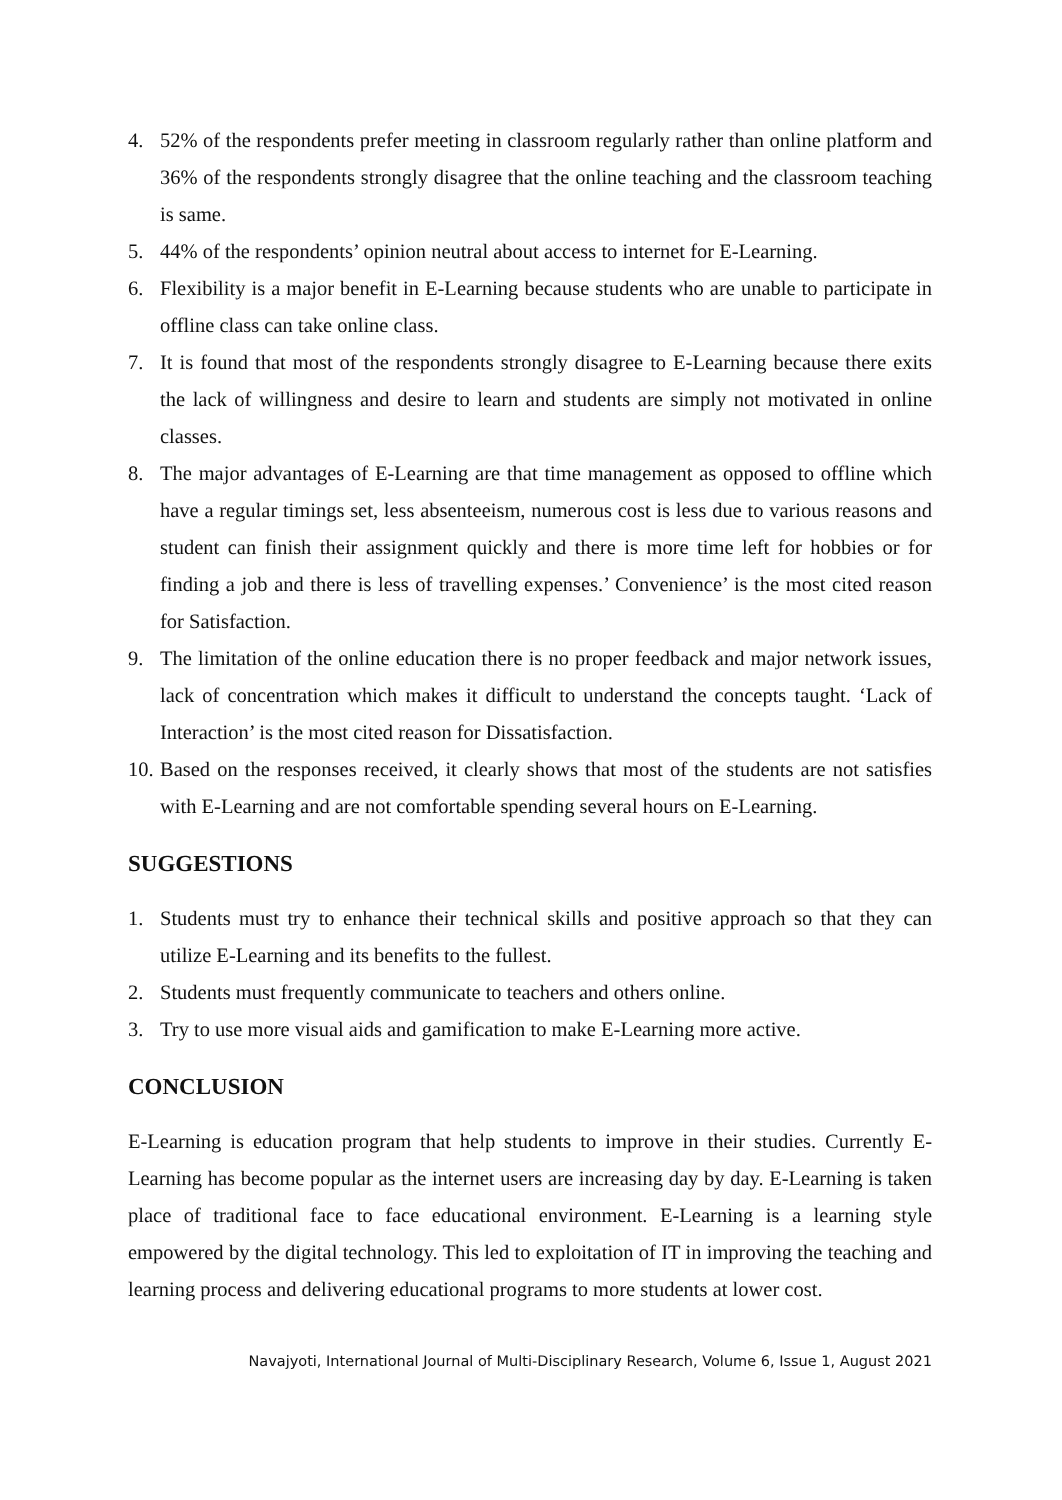4. 52% of the respondents prefer meeting in classroom regularly rather than online platform and 36% of the respondents strongly disagree that the online teaching and the classroom teaching is same.
5. 44% of the respondents’ opinion neutral about access to internet for E-Learning.
6. Flexibility is a major benefit in E-Learning because students who are unable to participate in offline class can take online class.
7. It is found that most of the respondents strongly disagree to E-Learning because there exits the lack of willingness and desire to learn and students are simply not motivated in online classes.
8. The major advantages of E-Learning are that time management as opposed to offline which have a regular timings set, less absenteeism, numerous cost is less due to various reasons and student can finish their assignment quickly and there is more time left for hobbies or for finding a job and there is less of travelling expenses.’ Convenience’ is the most cited reason for Satisfaction.
9. The limitation of the online education there is no proper feedback and major network issues, lack of concentration which makes it difficult to understand the concepts taught. ‘Lack of Interaction’ is the most cited reason for Dissatisfaction.
10. Based on the responses received, it clearly shows that most of the students are not satisfies with E-Learning and are not comfortable spending several hours on E-Learning.
SUGGESTIONS
1. Students must try to enhance their technical skills and positive approach so that they can utilize E-Learning and its benefits to the fullest.
2. Students must frequently communicate to teachers and others online.
3. Try to use more visual aids and gamification to make E-Learning more active.
CONCLUSION
E-Learning is education program that help students to improve in their studies. Currently E-Learning has become popular as the internet users are increasing day by day. E-Learning is taken place of traditional face to face educational environment. E-Learning is a learning style empowered by the digital technology. This led to exploitation of IT in improving the teaching and learning process and delivering educational programs to more students at lower cost.
Navajyoti, International Journal of Multi-Disciplinary Research, Volume 6, Issue 1, August 2021